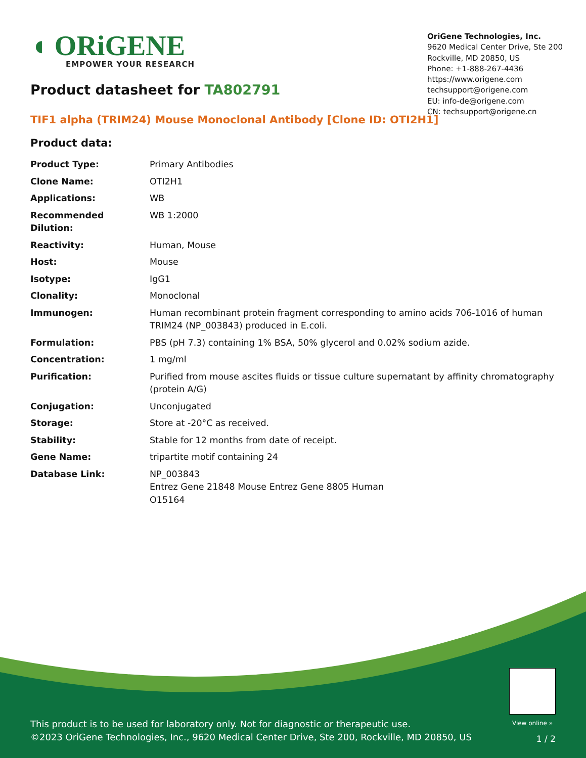◖ ORiGENE
EMPOWER YOUR RESEARCH
OriGene Technologies, Inc.
9620 Medical Center Drive, Ste 200
Rockville, MD 20850, US
Phone: +1-888-267-4436
https://www.origene.com
techsupport@origene.com
EU: info-de@origene.com
CN: techsupport@origene.cn
Product datasheet for TA802791
TIF1 alpha (TRIM24) Mouse Monoclonal Antibody [Clone ID: OTI2H1]
Product data:
| Product Type: | Primary Antibodies |
| Clone Name: | OTI2H1 |
| Applications: | WB |
| Recommended Dilution: | WB 1:2000 |
| Reactivity: | Human, Mouse |
| Host: | Mouse |
| Isotype: | IgG1 |
| Clonality: | Monoclonal |
| Immunogen: | Human recombinant protein fragment corresponding to amino acids 706-1016 of human TRIM24 (NP_003843) produced in E.coli. |
| Formulation: | PBS (pH 7.3) containing 1% BSA, 50% glycerol and 0.02% sodium azide. |
| Concentration: | 1 mg/ml |
| Purification: | Purified from mouse ascites fluids or tissue culture supernatant by affinity chromatography (protein A/G) |
| Conjugation: | Unconjugated |
| Storage: | Store at -20°C as received. |
| Stability: | Stable for 12 months from date of receipt. |
| Gene Name: | tripartite motif containing 24 |
| Database Link: | NP_003843 Entrez Gene 21848 Mouse Entrez Gene 8805 Human O15164 |
View online »
This product is to be used for laboratory only. Not for diagnostic or therapeutic use.
©2023 OriGene Technologies, Inc., 9620 Medical Center Drive, Ste 200, Rockville, MD 20850, US
1 / 2